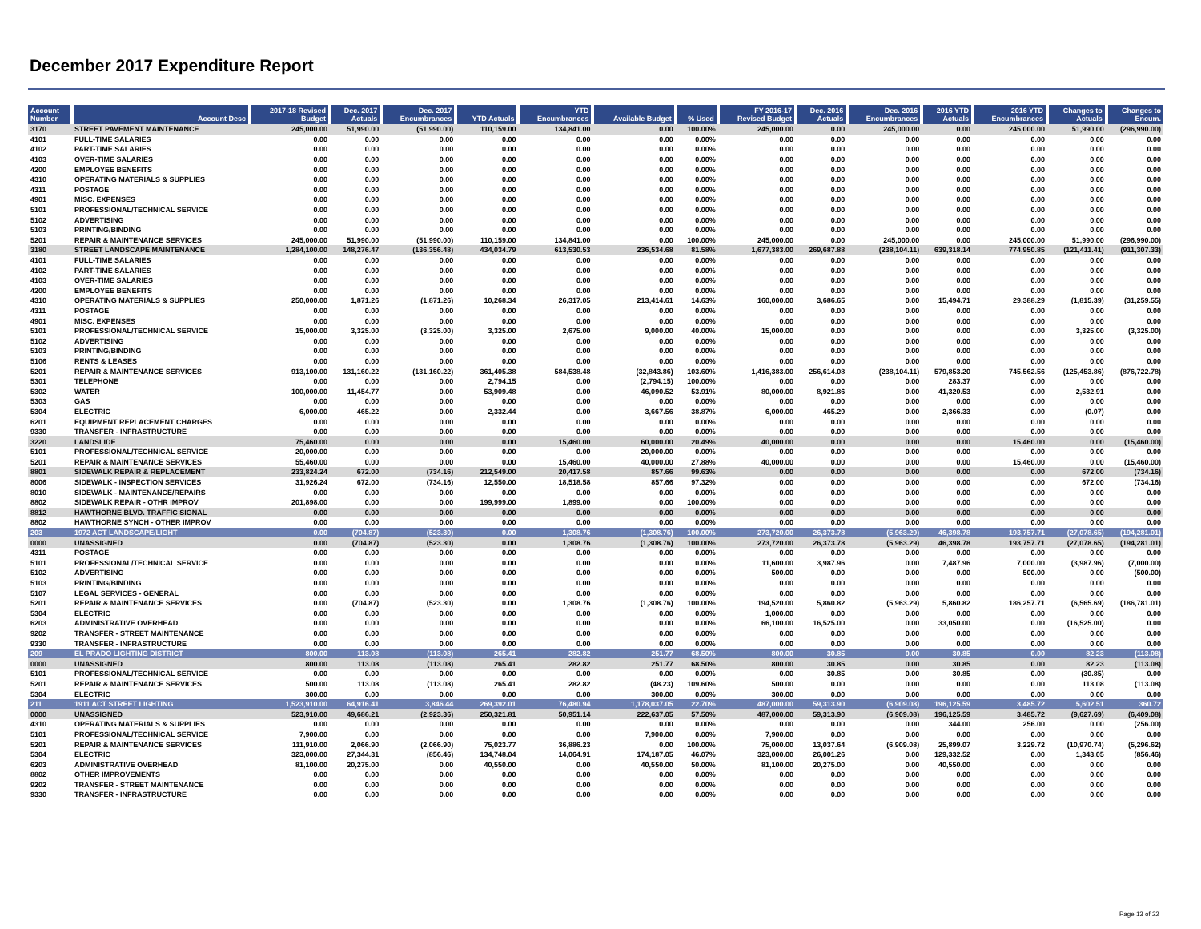December 2017 Expenditure Report
| Account Number | Account Desc | 2017-18 Revised Budget | Dec. 2017 Actuals | Dec. 2017 Encumbrances | YTD Actuals | YTD Encumbrances | Available Budget | % Used | FY 2016-17 Revised Budget | Dec. 2016 Actuals | Dec. 2016 Encumbrances | 2016 YTD Actuals | 2016 YTD Encumbrances | Changes to Actuals | Changes to Encum. |
| --- | --- | --- | --- | --- | --- | --- | --- | --- | --- | --- | --- | --- | --- | --- | --- |
| 3170 | STREET PAVEMENT MAINTENANCE | 245,000.00 | 51,990.00 | (51,990.00) | 110,159.00 | 134,841.00 | 0.00 | 100.00% | 245,000.00 | 0.00 | 245,000.00 | 0.00 | 245,000.00 | 51,990.00 | (296,990.00) |
| 4101 | FULL-TIME SALARIES | 0.00 | 0.00 | 0.00 | 0.00 | 0.00 | 0.00 | 0.00% | 0.00 | 0.00 | 0.00 | 0.00 | 0.00 | 0.00 | 0.00 |
| 4102 | PART-TIME SALARIES | 0.00 | 0.00 | 0.00 | 0.00 | 0.00 | 0.00 | 0.00% | 0.00 | 0.00 | 0.00 | 0.00 | 0.00 | 0.00 | 0.00 |
| 4103 | OVER-TIME SALARIES | 0.00 | 0.00 | 0.00 | 0.00 | 0.00 | 0.00 | 0.00% | 0.00 | 0.00 | 0.00 | 0.00 | 0.00 | 0.00 | 0.00 |
| 4200 | EMPLOYEE BENEFITS | 0.00 | 0.00 | 0.00 | 0.00 | 0.00 | 0.00 | 0.00% | 0.00 | 0.00 | 0.00 | 0.00 | 0.00 | 0.00 | 0.00 |
| 4310 | OPERATING MATERIALS & SUPPLIES | 0.00 | 0.00 | 0.00 | 0.00 | 0.00 | 0.00 | 0.00% | 0.00 | 0.00 | 0.00 | 0.00 | 0.00 | 0.00 | 0.00 |
| 4311 | POSTAGE | 0.00 | 0.00 | 0.00 | 0.00 | 0.00 | 0.00 | 0.00% | 0.00 | 0.00 | 0.00 | 0.00 | 0.00 | 0.00 | 0.00 |
| 4901 | MISC. EXPENSES | 0.00 | 0.00 | 0.00 | 0.00 | 0.00 | 0.00 | 0.00% | 0.00 | 0.00 | 0.00 | 0.00 | 0.00 | 0.00 | 0.00 |
| 5101 | PROFESSIONAL/TECHNICAL SERVICE | 0.00 | 0.00 | 0.00 | 0.00 | 0.00 | 0.00 | 0.00% | 0.00 | 0.00 | 0.00 | 0.00 | 0.00 | 0.00 | 0.00 |
| 5102 | ADVERTISING | 0.00 | 0.00 | 0.00 | 0.00 | 0.00 | 0.00 | 0.00% | 0.00 | 0.00 | 0.00 | 0.00 | 0.00 | 0.00 | 0.00 |
| 5103 | PRINTING/BINDING | 0.00 | 0.00 | 0.00 | 0.00 | 0.00 | 0.00 | 0.00% | 0.00 | 0.00 | 0.00 | 0.00 | 0.00 | 0.00 | 0.00 |
| 5201 | REPAIR & MAINTENANCE SERVICES | 245,000.00 | 51,990.00 | (51,990.00) | 110,159.00 | 134,841.00 | 0.00 | 100.00% | 245,000.00 | 0.00 | 245,000.00 | 0.00 | 245,000.00 | 51,990.00 | (296,990.00) |
| 3180 | STREET LANDSCAPE MAINTENANCE | 1,284,100.00 | 148,276.47 | (136,356.48) | 434,034.79 | 613,530.53 | 236,534.68 | 81.58% | 1,677,383.00 | 269,687.88 | (238,104.11) | 639,318.14 | 774,950.85 | (121,411.41) | (911,307.33) |
| 4101 | FULL-TIME SALARIES | 0.00 | 0.00 | 0.00 | 0.00 | 0.00 | 0.00 | 0.00% | 0.00 | 0.00 | 0.00 | 0.00 | 0.00 | 0.00 | 0.00 |
| 4102 | PART-TIME SALARIES | 0.00 | 0.00 | 0.00 | 0.00 | 0.00 | 0.00 | 0.00% | 0.00 | 0.00 | 0.00 | 0.00 | 0.00 | 0.00 | 0.00 |
| 4103 | OVER-TIME SALARIES | 0.00 | 0.00 | 0.00 | 0.00 | 0.00 | 0.00 | 0.00% | 0.00 | 0.00 | 0.00 | 0.00 | 0.00 | 0.00 | 0.00 |
| 4200 | EMPLOYEE BENEFITS | 0.00 | 0.00 | 0.00 | 0.00 | 0.00 | 0.00 | 0.00% | 0.00 | 0.00 | 0.00 | 0.00 | 0.00 | 0.00 | 0.00 |
| 4310 | OPERATING MATERIALS & SUPPLIES | 250,000.00 | 1,871.26 | (1,871.26) | 10,268.34 | 26,317.05 | 213,414.61 | 14.63% | 160,000.00 | 3,686.65 | 0.00 | 15,494.71 | 29,388.29 | (1,815.39) | (31,259.55) |
| 4311 | POSTAGE | 0.00 | 0.00 | 0.00 | 0.00 | 0.00 | 0.00 | 0.00% | 0.00 | 0.00 | 0.00 | 0.00 | 0.00 | 0.00 | 0.00 |
| 4901 | MISC. EXPENSES | 0.00 | 0.00 | 0.00 | 0.00 | 0.00 | 0.00 | 0.00% | 0.00 | 0.00 | 0.00 | 0.00 | 0.00 | 0.00 | 0.00 |
| 5101 | PROFESSIONAL/TECHNICAL SERVICE | 15,000.00 | 3,325.00 | (3,325.00) | 3,325.00 | 2,675.00 | 9,000.00 | 40.00% | 15,000.00 | 0.00 | 0.00 | 0.00 | 0.00 | 3,325.00 | (3,325.00) |
| 5102 | ADVERTISING | 0.00 | 0.00 | 0.00 | 0.00 | 0.00 | 0.00 | 0.00% | 0.00 | 0.00 | 0.00 | 0.00 | 0.00 | 0.00 | 0.00 |
| 5103 | PRINTING/BINDING | 0.00 | 0.00 | 0.00 | 0.00 | 0.00 | 0.00 | 0.00% | 0.00 | 0.00 | 0.00 | 0.00 | 0.00 | 0.00 | 0.00 |
| 5106 | RENTS & LEASES | 0.00 | 0.00 | 0.00 | 0.00 | 0.00 | 0.00 | 0.00% | 0.00 | 0.00 | 0.00 | 0.00 | 0.00 | 0.00 | 0.00 |
| 5201 | REPAIR & MAINTENANCE SERVICES | 913,100.00 | 131,160.22 | (131,160.22) | 361,405.38 | 584,538.48 | (32,843.86) | 103.60% | 1,416,383.00 | 256,614.08 | (238,104.11) | 579,853.20 | 745,562.56 | (125,453.86) | (876,722.78) |
| 5301 | TELEPHONE | 0.00 | 0.00 | 0.00 | 2,794.15 | 0.00 | (2,794.15) | 100.00% | 0.00 | 0.00 | 0.00 | 283.37 | 0.00 | 0.00 | 0.00 |
| 5302 | WATER | 100,000.00 | 11,454.77 | 0.00 | 53,909.48 | 0.00 | 46,090.52 | 53.91% | 80,000.00 | 8,921.86 | 0.00 | 41,320.53 | 0.00 | 2,532.91 | 0.00 |
| 5303 | GAS | 0.00 | 0.00 | 0.00 | 0.00 | 0.00 | 0.00 | 0.00% | 0.00 | 0.00 | 0.00 | 0.00 | 0.00 | 0.00 | 0.00 |
| 5304 | ELECTRIC | 6,000.00 | 465.22 | 0.00 | 2,332.44 | 0.00 | 3,667.56 | 38.87% | 6,000.00 | 465.29 | 0.00 | 2,366.33 | 0.00 | (0.07) | 0.00 |
| 6201 | EQUIPMENT REPLACEMENT CHARGES | 0.00 | 0.00 | 0.00 | 0.00 | 0.00 | 0.00 | 0.00% | 0.00 | 0.00 | 0.00 | 0.00 | 0.00 | 0.00 | 0.00 |
| 9330 | TRANSFER - INFRASTRUCTURE | 0.00 | 0.00 | 0.00 | 0.00 | 0.00 | 0.00 | 0.00% | 0.00 | 0.00 | 0.00 | 0.00 | 0.00 | 0.00 | 0.00 |
| 3220 | LANDSLIDE | 75,460.00 | 0.00 | 0.00 | 0.00 | 15,460.00 | 60,000.00 | 20.49% | 40,000.00 | 0.00 | 0.00 | 0.00 | 15,460.00 | 0.00 | (15,460.00) |
| 5101 | PROFESSIONAL/TECHNICAL SERVICE | 20,000.00 | 0.00 | 0.00 | 0.00 | 0.00 | 20,000.00 | 0.00% | 0.00 | 0.00 | 0.00 | 0.00 | 0.00 | 0.00 | 0.00 |
| 5201 | REPAIR & MAINTENANCE SERVICES | 55,460.00 | 0.00 | 0.00 | 0.00 | 15,460.00 | 40,000.00 | 27.88% | 40,000.00 | 0.00 | 0.00 | 0.00 | 15,460.00 | 0.00 | (15,460.00) |
| 8801 | SIDEWALK REPAIR & REPLACEMENT | 233,824.24 | 672.00 | (734.16) | 212,549.00 | 20,417.58 | 857.66 | 99.63% | 0.00 | 0.00 | 0.00 | 0.00 | 0.00 | 672.00 | (734.16) |
| 8006 | SIDEWALK - INSPECTION SERVICES | 31,926.24 | 672.00 | (734.16) | 12,550.00 | 18,518.58 | 857.66 | 97.32% | 0.00 | 0.00 | 0.00 | 0.00 | 0.00 | 672.00 | (734.16) |
| 8010 | SIDEWALK - MAINTENANCE/REPAIRS | 0.00 | 0.00 | 0.00 | 0.00 | 0.00 | 0.00 | 0.00% | 0.00 | 0.00 | 0.00 | 0.00 | 0.00 | 0.00 | 0.00 |
| 8802 | SIDEWALK REPAIR - OTHR IMPROV | 201,898.00 | 0.00 | 0.00 | 199,999.00 | 1,899.00 | 0.00 | 100.00% | 0.00 | 0.00 | 0.00 | 0.00 | 0.00 | 0.00 | 0.00 |
| 8812 | HAWTHORNE BLVD. TRAFFIC SIGNAL | 0.00 | 0.00 | 0.00 | 0.00 | 0.00 | 0.00 | 0.00% | 0.00 | 0.00 | 0.00 | 0.00 | 0.00 | 0.00 | 0.00 |
| 8802 | HAWTHORNE SYNCH - OTHER IMPROV | 0.00 | 0.00 | 0.00 | 0.00 | 0.00 | 0.00 | 0.00% | 0.00 | 0.00 | 0.00 | 0.00 | 0.00 | 0.00 | 0.00 |
| 203 | 1972 ACT LANDSCAPE/LIGHT | 0.00 | (704.87) | (523.30) | 0.00 | 1,308.76 | (1,308.76) | 100.00% | 273,720.00 | 26,373.78 | (5,963.29) | 46,398.78 | 193,757.71 | (27,078.65) | (194,281.01) |
| 0000 | UNASSIGNED | 0.00 | (704.87) | (523.30) | 0.00 | 1,308.76 | (1,308.76) | 100.00% | 273,720.00 | 26,373.78 | (5,963.29) | 46,398.78 | 193,757.71 | (27,078.65) | (194,281.01) |
| 4311 | POSTAGE | 0.00 | 0.00 | 0.00 | 0.00 | 0.00 | 0.00 | 0.00% | 0.00 | 0.00 | 0.00 | 0.00 | 0.00 | 0.00 | 0.00 |
| 5101 | PROFESSIONAL/TECHNICAL SERVICE | 0.00 | 0.00 | 0.00 | 0.00 | 0.00 | 0.00 | 0.00% | 11,600.00 | 3,987.96 | 0.00 | 7,487.96 | 7,000.00 | (3,987.96) | (7,000.00) |
| 5102 | ADVERTISING | 0.00 | 0.00 | 0.00 | 0.00 | 0.00 | 0.00 | 0.00% | 500.00 | 0.00 | 0.00 | 0.00 | 500.00 | 0.00 | (500.00) |
| 5103 | PRINTING/BINDING | 0.00 | 0.00 | 0.00 | 0.00 | 0.00 | 0.00 | 0.00% | 0.00 | 0.00 | 0.00 | 0.00 | 0.00 | 0.00 | 0.00 |
| 5107 | LEGAL SERVICES - GENERAL | 0.00 | 0.00 | 0.00 | 0.00 | 0.00 | 0.00 | 0.00% | 0.00 | 0.00 | 0.00 | 0.00 | 0.00 | 0.00 | 0.00 |
| 5201 | REPAIR & MAINTENANCE SERVICES | 0.00 | (704.87) | (523.30) | 0.00 | 1,308.76 | (1,308.76) | 100.00% | 194,520.00 | 5,860.82 | (5,963.29) | 5,860.82 | 186,257.71 | (6,565.69) | (186,781.01) |
| 5304 | ELECTRIC | 0.00 | 0.00 | 0.00 | 0.00 | 0.00 | 0.00 | 0.00% | 1,000.00 | 0.00 | 0.00 | 0.00 | 0.00 | 0.00 | 0.00 |
| 6203 | ADMINISTRATIVE OVERHEAD | 0.00 | 0.00 | 0.00 | 0.00 | 0.00 | 0.00 | 0.00% | 66,100.00 | 16,525.00 | 0.00 | 33,050.00 | 0.00 | (16,525.00) | 0.00 |
| 9202 | TRANSFER - STREET MAINTENANCE | 0.00 | 0.00 | 0.00 | 0.00 | 0.00 | 0.00 | 0.00% | 0.00 | 0.00 | 0.00 | 0.00 | 0.00 | 0.00 | 0.00 |
| 9330 | TRANSFER - INFRASTRUCTURE | 0.00 | 0.00 | 0.00 | 0.00 | 0.00 | 0.00 | 0.00% | 0.00 | 0.00 | 0.00 | 0.00 | 0.00 | 0.00 | 0.00 |
| 209 | EL PRADO LIGHTING DISTRICT | 800.00 | 113.08 | (113.08) | 265.41 | 282.82 | 251.77 | 68.50% | 800.00 | 30.85 | 0.00 | 30.85 | 0.00 | 82.23 | (113.08) |
| 0000 | UNASSIGNED | 800.00 | 113.08 | (113.08) | 265.41 | 282.82 | 251.77 | 68.50% | 800.00 | 30.85 | 0.00 | 30.85 | 0.00 | 82.23 | (113.08) |
| 5101 | PROFESSIONAL/TECHNICAL SERVICE | 0.00 | 0.00 | 0.00 | 0.00 | 0.00 | 0.00 | 0.00% | 0.00 | 30.85 | 0.00 | 30.85 | 0.00 | (30.85) | 0.00 |
| 5201 | REPAIR & MAINTENANCE SERVICES | 500.00 | 113.08 | (113.08) | 265.41 | 282.82 | (48.23) | 109.60% | 500.00 | 0.00 | 0.00 | 0.00 | 0.00 | 113.08 | (113.08) |
| 5304 | ELECTRIC | 300.00 | 0.00 | 0.00 | 0.00 | 0.00 | 300.00 | 0.00% | 300.00 | 0.00 | 0.00 | 0.00 | 0.00 | 0.00 | 0.00 |
| 211 | 1911 ACT STREET LIGHTING | 1,523,910.00 | 64,916.41 | 3,846.44 | 269,392.01 | 76,480.94 | 1,178,037.05 | 22.70% | 487,000.00 | 59,313.90 | (6,909.08) | 196,125.59 | 3,485.72 | 5,602.51 | 360.72 |
| 0000 | UNASSIGNED | 523,910.00 | 49,686.21 | (2,923.36) | 250,321.81 | 50,951.14 | 222,637.05 | 57.50% | 487,000.00 | 59,313.90 | (6,909.08) | 196,125.59 | 3,485.72 | (9,627.69) | (6,409.08) |
| 4310 | OPERATING MATERIALS & SUPPLIES | 0.00 | 0.00 | 0.00 | 0.00 | 0.00 | 0.00 | 0.00% | 0.00 | 0.00 | 0.00 | 344.00 | 256.00 | 0.00 | (256.00) |
| 5101 | PROFESSIONAL/TECHNICAL SERVICE | 7,900.00 | 0.00 | 0.00 | 0.00 | 0.00 | 7,900.00 | 0.00% | 7,900.00 | 0.00 | 0.00 | 0.00 | 0.00 | 0.00 | 0.00 |
| 5201 | REPAIR & MAINTENANCE SERVICES | 111,910.00 | 2,066.90 | (2,066.90) | 75,023.77 | 36,886.23 | 0.00 | 100.00% | 75,000.00 | 13,037.64 | (6,909.08) | 25,899.07 | 3,229.72 | (10,970.74) | (5,296.62) |
| 5304 | ELECTRIC | 323,000.00 | 27,344.31 | (856.46) | 134,748.04 | 14,064.91 | 174,187.05 | 46.07% | 323,000.00 | 26,001.26 | 0.00 | 129,332.52 | 0.00 | 1,343.05 | (856.46) |
| 6203 | ADMINISTRATIVE OVERHEAD | 81,100.00 | 20,275.00 | 0.00 | 40,550.00 | 0.00 | 40,550.00 | 50.00% | 81,100.00 | 20,275.00 | 0.00 | 40,550.00 | 0.00 | 0.00 | 0.00 |
| 8802 | OTHER IMPROVEMENTS | 0.00 | 0.00 | 0.00 | 0.00 | 0.00 | 0.00 | 0.00% | 0.00 | 0.00 | 0.00 | 0.00 | 0.00 | 0.00 | 0.00 |
| 9202 | TRANSFER - STREET MAINTENANCE | 0.00 | 0.00 | 0.00 | 0.00 | 0.00 | 0.00 | 0.00% | 0.00 | 0.00 | 0.00 | 0.00 | 0.00 | 0.00 | 0.00 |
| 9330 | TRANSFER - INFRASTRUCTURE | 0.00 | 0.00 | 0.00 | 0.00 | 0.00 | 0.00 | 0.00% | 0.00 | 0.00 | 0.00 | 0.00 | 0.00 | 0.00 | 0.00 |
Page 13 of 22